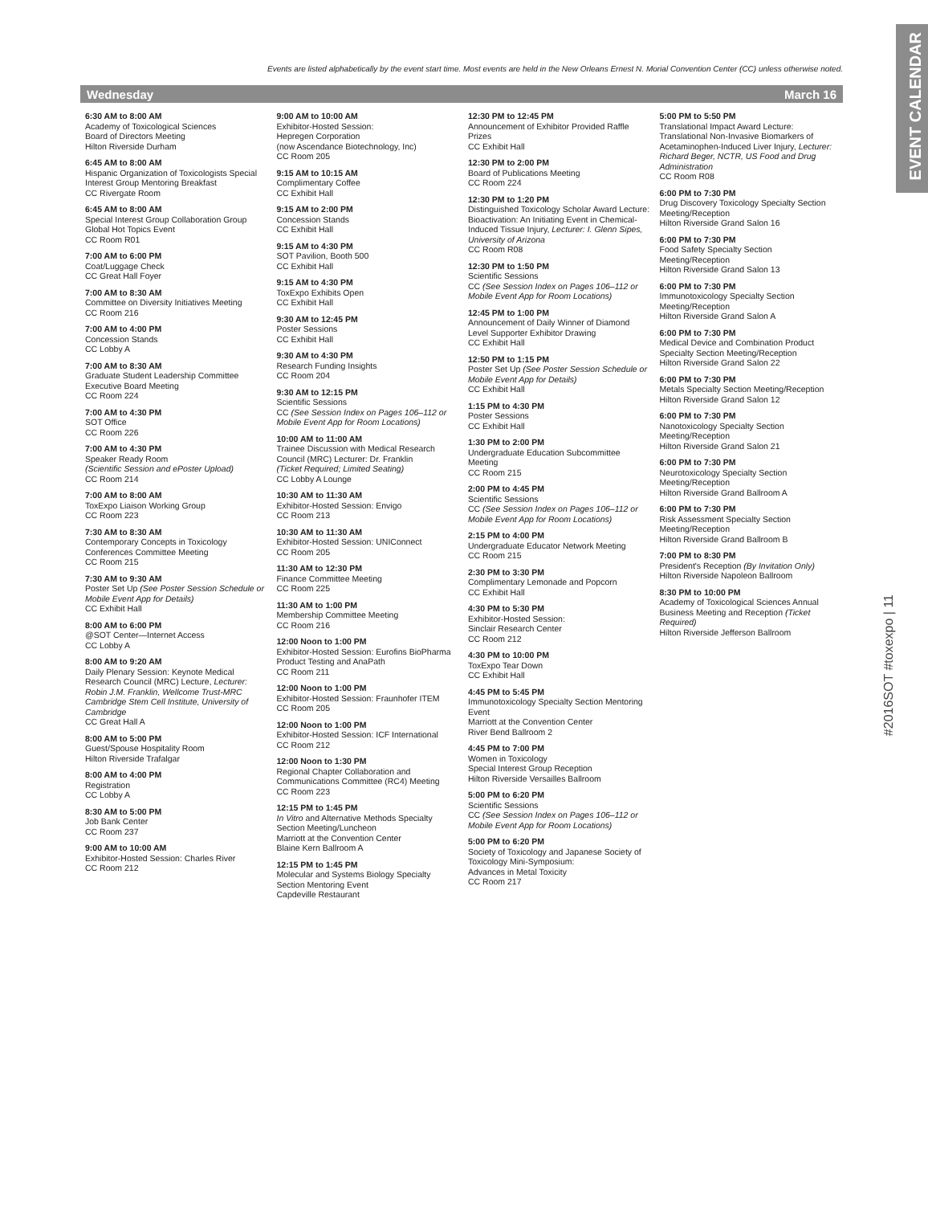EVENT CALENDAR
#2016SOT #toxexpo | 11
Events are listed alphabetically by the event start time. Most events are held in the New Orleans Ernest N. Morial Convention Center (CC) unless otherwise noted.
Wednesday March 16
6:30 AM to 8:00 AM
Academy of Toxicological Sciences
Board of Directors Meeting
Hilton Riverside Durham
6:45 AM to 8:00 AM
Hispanic Organization of Toxicologists Special Interest Group Mentoring Breakfast
CC Rivergate Room
6:45 AM to 8:00 AM
Special Interest Group Collaboration Group Global Hot Topics Event
CC Room R01
7:00 AM to 6:00 PM
Coat/Luggage Check
CC Great Hall Foyer
7:00 AM to 8:30 AM
Committee on Diversity Initiatives Meeting
CC Room 216
7:00 AM to 4:00 PM
Concession Stands
CC Lobby A
7:00 AM to 8:30 AM
Graduate Student Leadership Committee Executive Board Meeting
CC Room 224
7:00 AM to 4:30 PM
SOT Office
CC Room 226
7:00 AM to 4:30 PM
Speaker Ready Room
(Scientific Session and ePoster Upload)
CC Room 214
7:00 AM to 8:00 AM
ToxExpo Liaison Working Group
CC Room 223
7:30 AM to 8:30 AM
Contemporary Concepts in Toxicology Conferences Committee Meeting
CC Room 215
7:30 AM to 9:30 AM
Poster Set Up (See Poster Session Schedule or Mobile Event App for Details)
CC Exhibit Hall
8:00 AM to 6:00 PM
@SOT Center—Internet Access
CC Lobby A
8:00 AM to 9:20 AM
Daily Plenary Session: Keynote Medical Research Council (MRC) Lecture, Lecturer: Robin J.M. Franklin, Wellcome Trust-MRC Cambridge Stem Cell Institute, University of Cambridge
CC Great Hall A
8:00 AM to 5:00 PM
Guest/Spouse Hospitality Room
Hilton Riverside Trafalgar
8:00 AM to 4:00 PM
Registration
CC Lobby A
8:30 AM to 5:00 PM
Job Bank Center
CC Room 237
9:00 AM to 10:00 AM
Exhibitor-Hosted Session: Charles River
CC Room 212
9:00 AM to 10:00 AM
Exhibitor-Hosted Session:
Hepregen Corporation
(now Ascendance Biotechnology, Inc)
CC Room 205
9:15 AM to 10:15 AM
Complimentary Coffee
CC Exhibit Hall
9:15 AM to 2:00 PM
Concession Stands
CC Exhibit Hall
9:15 AM to 4:30 PM
SOT Pavilion, Booth 500
CC Exhibit Hall
9:15 AM to 4:30 PM
ToxExpo Exhibits Open
CC Exhibit Hall
9:30 AM to 12:45 PM
Poster Sessions
CC Exhibit Hall
9:30 AM to 4:30 PM
Research Funding Insights
CC Room 204
9:30 AM to 12:15 PM
Scientific Sessions
CC (See Session Index on Pages 106–112 or Mobile Event App for Room Locations)
10:00 AM to 11:00 AM
Trainee Discussion with Medical Research Council (MRC) Lecturer: Dr. Franklin
(Ticket Required; Limited Seating)
CC Lobby A Lounge
10:30 AM to 11:30 AM
Exhibitor-Hosted Session: Envigo
CC Room 213
10:30 AM to 11:30 AM
Exhibitor-Hosted Session: UNIConnect
CC Room 205
11:30 AM to 12:30 PM
Finance Committee Meeting
CC Room 225
11:30 AM to 1:00 PM
Membership Committee Meeting
CC Room 216
12:00 Noon to 1:00 PM
Exhibitor-Hosted Session: Eurofins BioPharma Product Testing and AnaPath
CC Room 211
12:00 Noon to 1:00 PM
Exhibitor-Hosted Session: Fraunhofer ITEM
CC Room 205
12:00 Noon to 1:00 PM
Exhibitor-Hosted Session: ICF International
CC Room 212
12:00 Noon to 1:30 PM
Regional Chapter Collaboration and Communications Committee (RC4) Meeting
CC Room 223
12:15 PM to 1:45 PM
In Vitro and Alternative Methods Specialty Section Meeting/Luncheon
Marriott at the Convention Center
Blaine Kern Ballroom A
12:15 PM to 1:45 PM
Molecular and Systems Biology Specialty Section Mentoring Event
Capdeville Restaurant
12:30 PM to 12:45 PM
Announcement of Exhibitor Provided Raffle Prizes
CC Exhibit Hall
12:30 PM to 2:00 PM
Board of Publications Meeting
CC Room 224
12:30 PM to 1:20 PM
Distinguished Toxicology Scholar Award Lecture: Bioactivation: An Initiating Event in Chemical-Induced Tissue Injury, Lecturer: I. Glenn Sipes, University of Arizona
CC Room R08
12:30 PM to 1:50 PM
Scientific Sessions
CC (See Session Index on Pages 106–112 or Mobile Event App for Room Locations)
12:45 PM to 1:00 PM
Announcement of Daily Winner of Diamond Level Supporter Exhibitor Drawing
CC Exhibit Hall
12:50 PM to 1:15 PM
Poster Set Up (See Poster Session Schedule or Mobile Event App for Details)
CC Exhibit Hall
1:15 PM to 4:30 PM
Poster Sessions
CC Exhibit Hall
1:30 PM to 2:00 PM
Undergraduate Education Subcommittee Meeting
CC Room 215
2:00 PM to 4:45 PM
Scientific Sessions
CC (See Session Index on Pages 106–112 or Mobile Event App for Room Locations)
2:15 PM to 4:00 PM
Undergraduate Educator Network Meeting
CC Room 215
2:30 PM to 3:30 PM
Complimentary Lemonade and Popcorn
CC Exhibit Hall
4:30 PM to 5:30 PM
Exhibitor-Hosted Session:
Sinclair Research Center
CC Room 212
4:30 PM to 10:00 PM
ToxExpo Tear Down
CC Exhibit Hall
4:45 PM to 5:45 PM
Immunotoxicology Specialty Section Mentoring Event
Marriott at the Convention Center
River Bend Ballroom 2
4:45 PM to 7:00 PM
Women in Toxicology
Special Interest Group Reception
Hilton Riverside Versailles Ballroom
5:00 PM to 6:20 PM
Scientific Sessions
CC (See Session Index on Pages 106–112 or Mobile Event App for Room Locations)
5:00 PM to 6:20 PM
Society of Toxicology and Japanese Society of Toxicology Mini-Symposium:
Advances in Metal Toxicity
CC Room 217
5:00 PM to 5:50 PM
Translational Impact Award Lecture: Translational Non-Invasive Biomarkers of Acetaminophen-Induced Liver Injury, Lecturer: Richard Beger, NCTR, US Food and Drug Administration
CC Room R08
6:00 PM to 7:30 PM
Drug Discovery Toxicology Specialty Section Meeting/Reception
Hilton Riverside Grand Salon 16
6:00 PM to 7:30 PM
Food Safety Specialty Section Meeting/Reception
Hilton Riverside Grand Salon 13
6:00 PM to 7:30 PM
Immunotoxicology Specialty Section Meeting/Reception
Hilton Riverside Grand Salon A
6:00 PM to 7:30 PM
Medical Device and Combination Product Specialty Section Meeting/Reception
Hilton Riverside Grand Salon 22
6:00 PM to 7:30 PM
Metals Specialty Section Meeting/Reception
Hilton Riverside Grand Salon 12
6:00 PM to 7:30 PM
Nanotoxicology Specialty Section Meeting/Reception
Hilton Riverside Grand Salon 21
6:00 PM to 7:30 PM
Neurotoxicology Specialty Section Meeting/Reception
Hilton Riverside Grand Ballroom A
6:00 PM to 7:30 PM
Risk Assessment Specialty Section Meeting/Reception
Hilton Riverside Grand Ballroom B
7:00 PM to 8:30 PM
President's Reception (By Invitation Only)
Hilton Riverside Napoleon Ballroom
8:30 PM to 10:00 PM
Academy of Toxicological Sciences Annual Business Meeting and Reception (Ticket Required)
Hilton Riverside Jefferson Ballroom